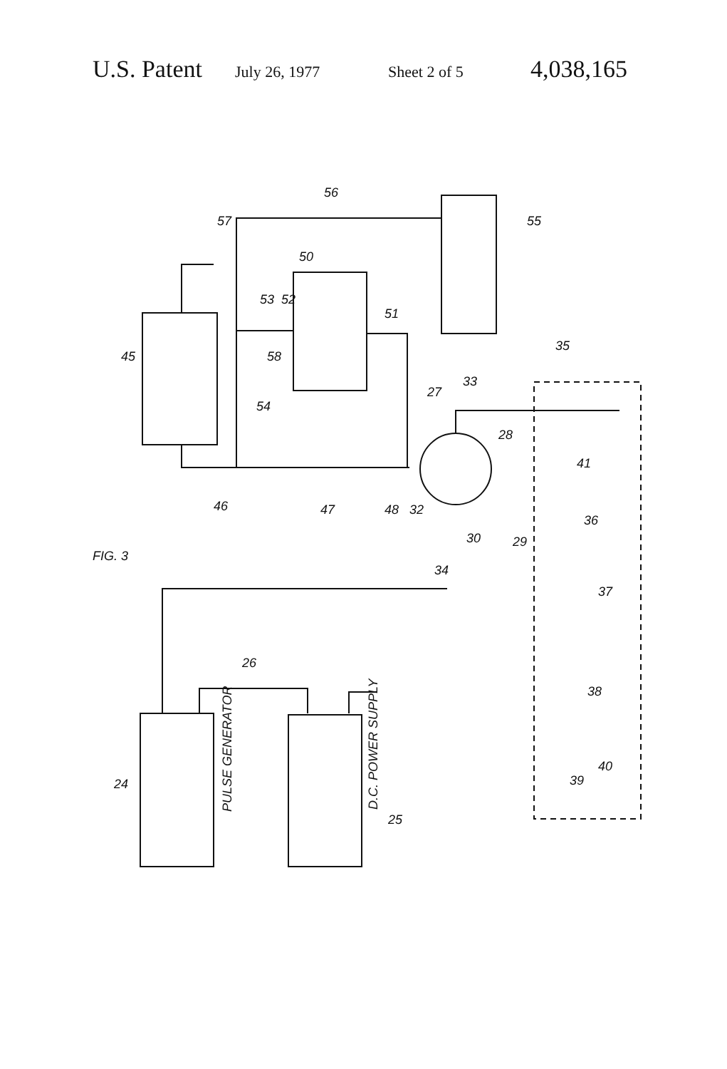U.S. Patent July 26, 1977 Sheet 2 of 5 4,038,165
FIG. 3
PULSE GENERATOR
D.C. POWER SUPPLY
45
46
47
48
50
51
52
53
54
55
56
57
58
27
28
29
30
32
33
34
35
36
37
38
39
40
41
24
25
26